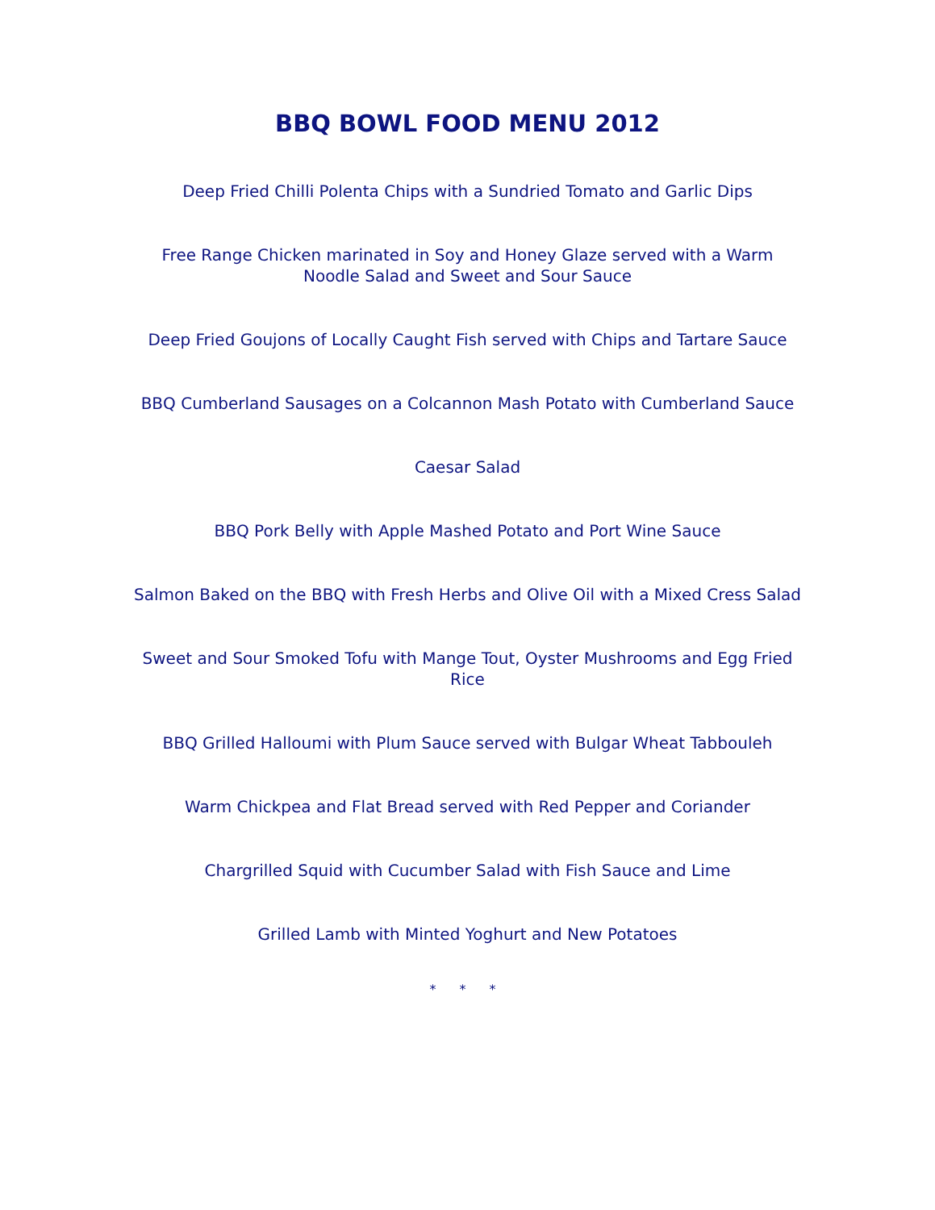BBQ BOWL FOOD MENU 2012
Deep Fried Chilli Polenta Chips with a Sundried Tomato and Garlic Dips
Free Range Chicken marinated in Soy and Honey Glaze served with a Warm Noodle Salad and Sweet and Sour Sauce
Deep Fried Goujons of Locally Caught Fish served with Chips and Tartare Sauce
BBQ Cumberland Sausages on a Colcannon Mash Potato with Cumberland Sauce
Caesar Salad
BBQ Pork Belly with Apple Mashed Potato and Port Wine Sauce
Salmon Baked on the BBQ with Fresh Herbs and Olive Oil with a Mixed Cress Salad
Sweet and Sour Smoked Tofu with Mange Tout, Oyster Mushrooms and Egg Fried Rice
BBQ Grilled Halloumi with Plum Sauce served with Bulgar Wheat Tabbouleh
Warm Chickpea and Flat Bread served with Red Pepper and Coriander
Chargrilled Squid with Cucumber Salad with Fish Sauce and Lime
Grilled Lamb with Minted Yoghurt and New Potatoes
* * *